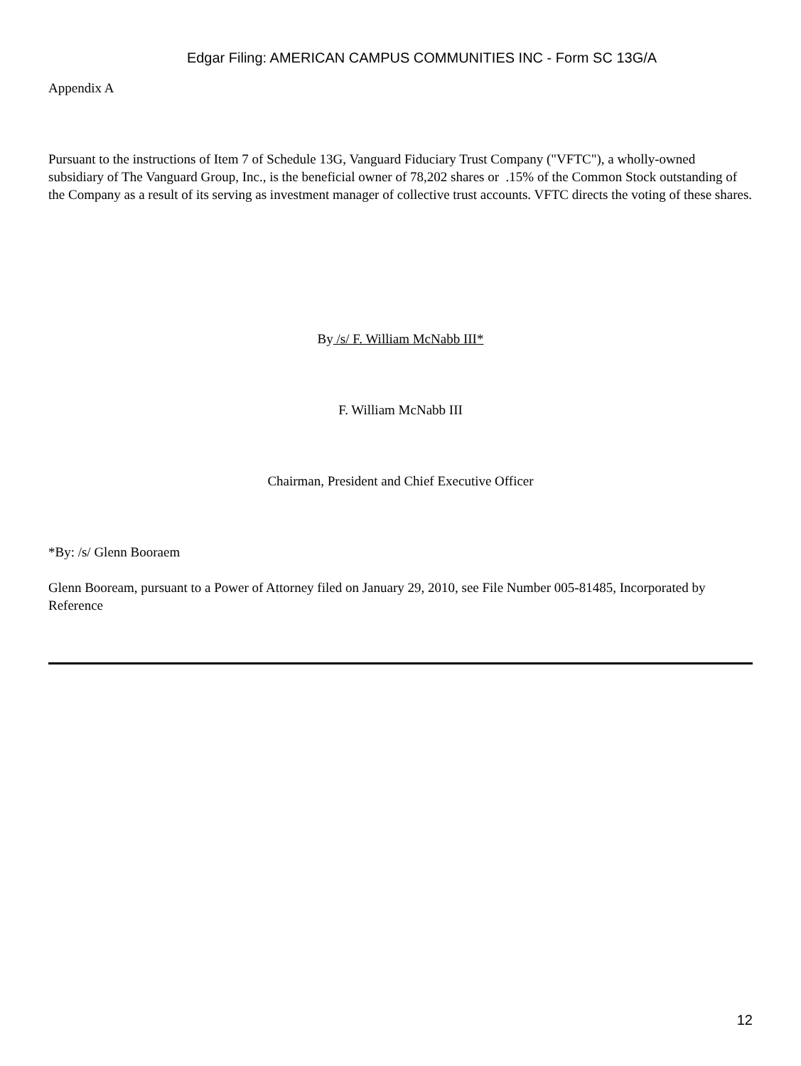Edgar Filing: AMERICAN CAMPUS COMMUNITIES INC - Form SC 13G/A
Appendix A
Pursuant to the instructions of Item 7 of Schedule 13G, Vanguard Fiduciary Trust Company ("VFTC"), a wholly-owned subsidiary of The Vanguard Group, Inc., is the beneficial owner of 78,202 shares or .15% of the Common Stock outstanding of the Company as a result of its serving as investment manager of collective trust accounts. VFTC directs the voting of these shares.
By /s/ F. William McNabb III*
F. William McNabb III
Chairman, President and Chief Executive Officer
*By: /s/ Glenn Booraem
Glenn Booream, pursuant to a Power of Attorney filed on January 29, 2010, see File Number 005-81485, Incorporated by Reference
12